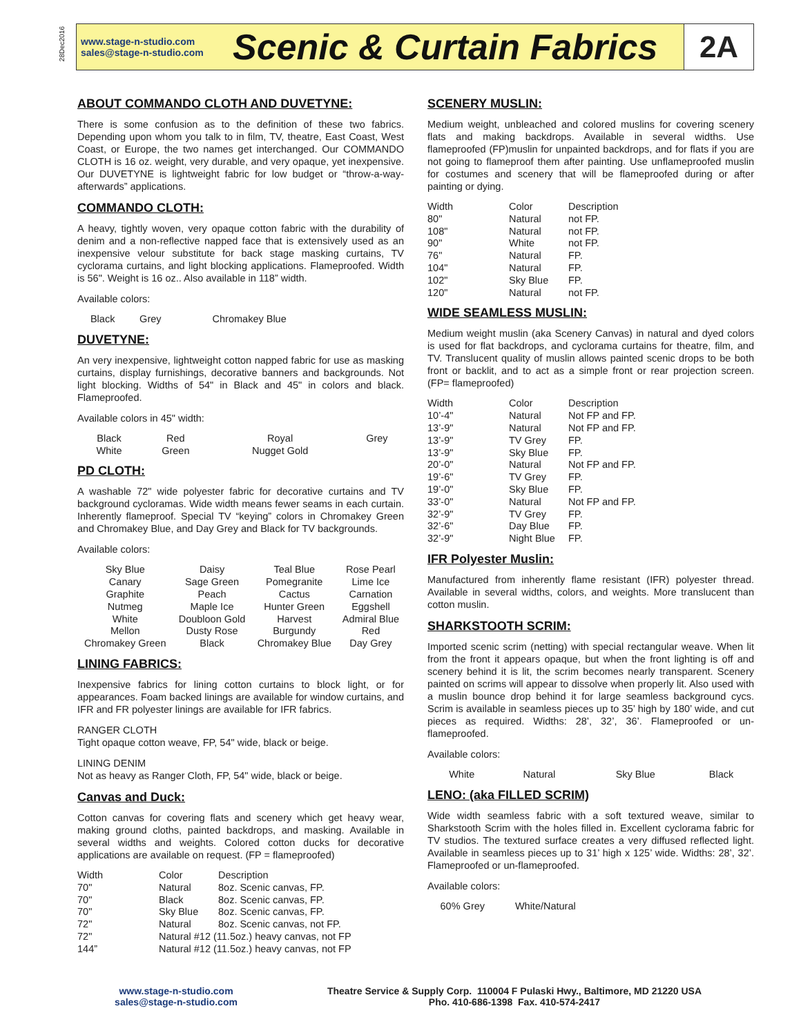28Dec2016
www.stage-n-studio.com
sales@stage-n-studio.com
Scenic & Curtain Fabrics
2A
ABOUT COMMANDO CLOTH AND DUVETYNE:
There is some confusion as to the definition of these two fabrics. Depending upon whom you talk to in film, TV, theatre, East Coast, West Coast, or Europe, the two names get interchanged. Our COMMANDO CLOTH is 16 oz. weight, very durable, and very opaque, yet inexpensive. Our DUVETYNE is lightweight fabric for low budget or “throw-a-way-afterwards” applications.
COMMANDO CLOTH:
A heavy, tightly woven, very opaque cotton fabric with the durability of denim and a non-reflective napped face that is extensively used as an inexpensive velour substitute for back stage masking curtains, TV cyclorama curtains, and light blocking applications. Flameproofed. Width is 56". Weight is 16 oz.. Also available in 118” width.
Available colors:
| Black | Grey | Chromakey Blue |
DUVETYNE:
An very inexpensive, lightweight cotton napped fabric for use as masking curtains, display furnishings, decorative banners and backgrounds. Not light blocking. Widths of 54" in Black and 45" in colors and black. Flameproofed.
Available colors in 45" width:
| Black | Red | Royal | Grey |
| White | Green | Nugget Gold | |
PD CLOTH:
A washable 72" wide polyester fabric for decorative curtains and TV background cycloramas. Wide width means fewer seams in each curtain. Inherently flameproof. Special TV “keying” colors in Chromakey Green and Chromakey Blue, and Day Grey and Black for TV backgrounds.
Available colors:
| Sky Blue | Daisy | Teal Blue | Rose Pearl |
| Canary | Sage Green | Pomegranite | Lime Ice |
| Graphite | Peach | Cactus | Carnation |
| Nutmeg | Maple Ice | Hunter Green | Eggshell |
| White | Doubloon Gold | Harvest | Admiral Blue |
| Mellon | Dusty Rose | Burgundy | Red |
| Chromakey Green | Black | Chromakey Blue | Day Grey |
LINING FABRICS:
Inexpensive fabrics for lining cotton curtains to block light, or for appearances. Foam backed linings are available for window curtains, and IFR and FR polyester linings are available for IFR fabrics.
RANGER CLOTH
Tight opaque cotton weave, FP, 54" wide, black or beige.
LINING DENIM
Not as heavy as Ranger Cloth, FP, 54" wide, black or beige.
Canvas and Duck:
Cotton canvas for covering flats and scenery which get heavy wear, making ground cloths, painted backdrops, and masking. Available in several widths and weights. Colored cotton ducks for decorative applications are available on request. (FP = flameproofed)
| Width | Color | Description |
| --- | --- | --- |
| 70" | Natural | 8oz. Scenic canvas, FP. |
| 70" | Black | 8oz. Scenic canvas, FP. |
| 70" | Sky Blue | 8oz. Scenic canvas, FP. |
| 72" | Natural | 8oz. Scenic canvas, not FP. |
| 72" | Natural #12 (11.5oz.) heavy canvas, not FP | |
| 144” | Natural #12 (11.5oz.) heavy canvas, not FP | |
SCENERY MUSLIN:
Medium weight, unbleached and colored muslins for covering scenery flats and making backdrops. Available in several widths. Use flameproofed (FP)muslin for unpainted backdrops, and for flats if you are not going to flameproof them after painting. Use unflameproofed muslin for costumes and scenery that will be flameproofed during or after painting or dying.
| Width | Color | Description |
| --- | --- | --- |
| 80" | Natural | not FP. |
| 108" | Natural | not FP. |
| 90" | White | not FP. |
| 76" | Natural | FP. |
| 104" | Natural | FP. |
| 102" | Sky Blue | FP. |
| 120" | Natural | not FP. |
WIDE SEAMLESS MUSLIN:
Medium weight muslin (aka Scenery Canvas) in natural and dyed colors is used for flat backdrops, and cyclorama curtains for theatre, film, and TV. Translucent quality of muslin allows painted scenic drops to be both front or backlit, and to act as a simple front or rear projection screen. (FP= flameproofed)
| Width | Color | Description |
| --- | --- | --- |
| 10’-4" | Natural | Not FP and FP. |
| 13’-9" | Natural | Not FP and FP. |
| 13’-9" | TV Grey | FP. |
| 13’-9" | Sky Blue | FP. |
| 20’-0" | Natural | Not FP and FP. |
| 19’-6" | TV Grey | FP. |
| 19’-0" | Sky Blue | FP. |
| 33’-0" | Natural | Not FP and FP. |
| 32’-9" | TV Grey | FP. |
| 32’-6" | Day Blue | FP. |
| 32’-9" | Night Blue | FP. |
IFR Polyester Muslin:
Manufactured from inherently flame resistant (IFR) polyester thread. Available in several widths, colors, and weights. More translucent than cotton muslin.
SHARKSTOOTH SCRIM:
Imported scenic scrim (netting) with special rectangular weave. When lit from the front it appears opaque, but when the front lighting is off and scenery behind it is lit, the scrim becomes nearly transparent. Scenery painted on scrims will appear to dissolve when properly lit. Also used with a muslin bounce drop behind it for large seamless background cycs. Scrim is available in seamless pieces up to 35’ high by 180’ wide, and cut pieces as required. Widths: 28’, 32’, 36’. Flameproofed or un-flameproofed.
Available colors:
| White | Natural | Sky Blue | Black |
LENO: (aka FILLED SCRIM)
Wide width seamless fabric with a soft textured weave, similar to Sharkstooth Scrim with the holes filled in. Excellent cyclorama fabric for TV studios. The textured surface creates a very diffused reflected light. Available in seamless pieces up to 31’ high x 125’ wide. Widths: 28’, 32’. Flameproofed or un-flameproofed.
Available colors:
| 60% Grey | White/Natural |
www.stage-n-studio.com
sales@stage-n-studio.com
Theatre Service & Supply Corp. 110004 F Pulaski Hwy., Baltimore, MD 21220 USA
Pho. 410-686-1398 Fax. 410-574-2417